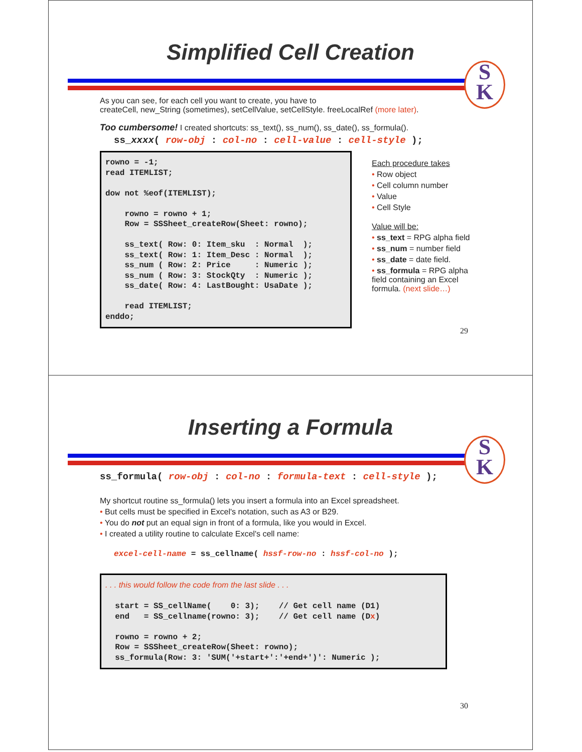Simplified Cell Creation
S
K
As you can see, for each cell you want to create, you have to
createCell, new_String (sometimes), setCellValue, setCellStyle. freeLocalRef (more later).
Too cumbersome! I created shortcuts: ss_text(), ss_num(), ss_date(), ss_formula().
ss_xxxx( row-obj : col-no : cell-value : cell-style );
rowno = -1; read ITEMLIST; dow not %eof(ITEMLIST); rowno = rowno + 1; Row = SSSheet_createRow(Sheet: rowno); ss_text( Row: 0: Item_sku : Normal ); ss_text( Row: 1: Item_Desc : Normal ); ss_num ( Row: 2: Price : Numeric ); ss_num ( Row: 3: StockQty : Numeric ); ss_date( Row: 4: LastBought: UsaDate ); read ITEMLIST; enddo;
Each procedure takes
• Row object
• Cell column number
• Value
• Cell Style
Value will be:
• ss_text = RPG alpha field
• ss_num = number field
• ss_date = date field.
• ss_formula = RPG alpha field containing an Excel formula. (next slide…)
29
Inserting a Formula
S
K
ss_formula( row-obj : col-no : formula-text : cell-style );
My shortcut routine ss_formula() lets you insert a formula into an Excel spreadsheet.
• But cells must be specified in Excel's notation, such as A3 or B29.
• You do not put an equal sign in front of a formula, like you would in Excel.
• I created a utility routine to calculate Excel's cell name:
excel-cell-name = ss_cellname( hssf-row-no : hssf-col-no );
. . . this would follow the code from the last slide . . . start = SS_cellName( 0: 3); // Get cell name (D1) end = SS_cellname(rowno: 3); // Get cell name (Dx) rowno = rowno + 2; Row = SSSheet_createRow(Sheet: rowno); ss_formula(Row: 3: 'SUM('+start+':'+end+')': Numeric );
30